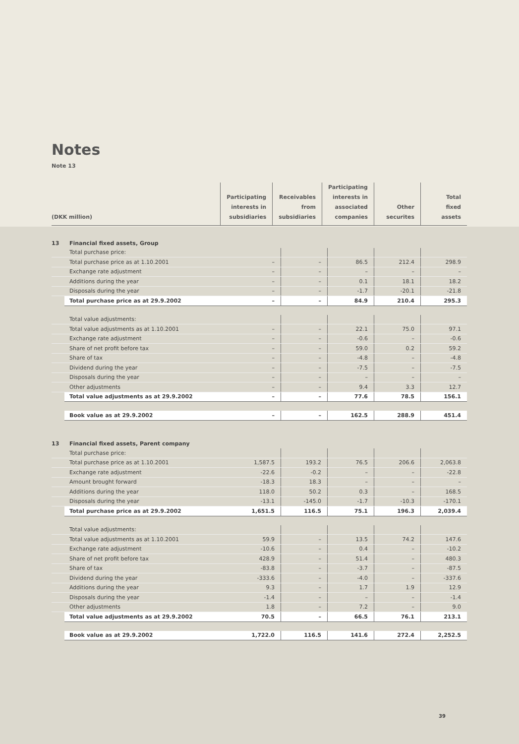Notes
Note 13
| (DKK million) | Participating interests in subsidiaries | Receivables from subsidiaries | Participating interests in associated companies | Other securites | Total fixed assets |
| 13 | Financial fixed assets, Group | | | | | |
| | Total purchase price: | | | | | |
| | Total purchase price as at 1.10.2001 | – | – | 86.5 | 212.4 | 298.9 |
| | Exchange rate adjustment | – | – | – | – | – |
| | Additions during the year | – | – | 0.1 | 18.1 | 18.2 |
| | Disposals during the year | – | – | -1.7 | -20.1 | -21.8 |
| | Total purchase price as at 29.9.2002 | – | – | 84.9 | 210.4 | 295.3 |
| | Total value adjustments: | | | | | |
| | Total value adjustments as at 1.10.2001 | – | – | 22.1 | 75.0 | 97.1 |
| | Exchange rate adjustment | – | – | -0.6 | – | -0.6 |
| | Share of net profit before tax | – | – | 59.0 | 0.2 | 59.2 |
| | Share of tax | – | – | -4.8 | – | -4.8 |
| | Dividend during the year | – | – | -7.5 | – | -7.5 |
| | Disposals during the year | – | – | – | – | – |
| | Other adjustments | – | – | 9.4 | 3.3 | 12.7 |
| | Total value adjustments as at 29.9.2002 | – | – | 77.6 | 78.5 | 156.1 |
| | Book value as at 29.9.2002 | – | – | 162.5 | 288.9 | 451.4 |
| 13 | Financial fixed assets, Parent company | | | | | |
| | Total purchase price: | | | | | |
| | Total purchase price as at 1.10.2001 | 1,587.5 | 193.2 | 76.5 | 206.6 | 2,063.8 |
| | Exchange rate adjustment | -22.6 | -0.2 | – | – | -22.8 |
| | Amount brought forward | -18.3 | 18.3 | – | – | – |
| | Additions during the year | 118.0 | 50.2 | 0.3 | – | 168.5 |
| | Disposals during the year | -13.1 | -145.0 | -1.7 | -10.3 | -170.1 |
| | Total purchase price as at 29.9.2002 | 1,651.5 | 116.5 | 75.1 | 196.3 | 2,039.4 |
| | Total value adjustments: | | | | | |
| | Total value adjustments as at 1.10.2001 | 59.9 | – | 13.5 | 74.2 | 147.6 |
| | Exchange rate adjustment | -10.6 | – | 0.4 | – | -10.2 |
| | Share of net profit before tax | 428.9 | – | 51.4 | – | 480.3 |
| | Share of tax | -83.8 | – | -3.7 | – | -87.5 |
| | Dividend during the year | -333.6 | – | -4.0 | – | -337.6 |
| | Additions during the year | 9.3 | – | 1.7 | 1.9 | 12.9 |
| | Disposals during the year | -1.4 | – | – | – | -1.4 |
| | Other adjustments | 1.8 | – | 7.2 | – | 9.0 |
| | Total value adjustments as at 29.9.2002 | 70.5 | – | 66.5 | 76.1 | 213.1 |
| | Book value as at 29.9.2002 | 1,722.0 | 116.5 | 141.6 | 272.4 | 2,252.5 |
39